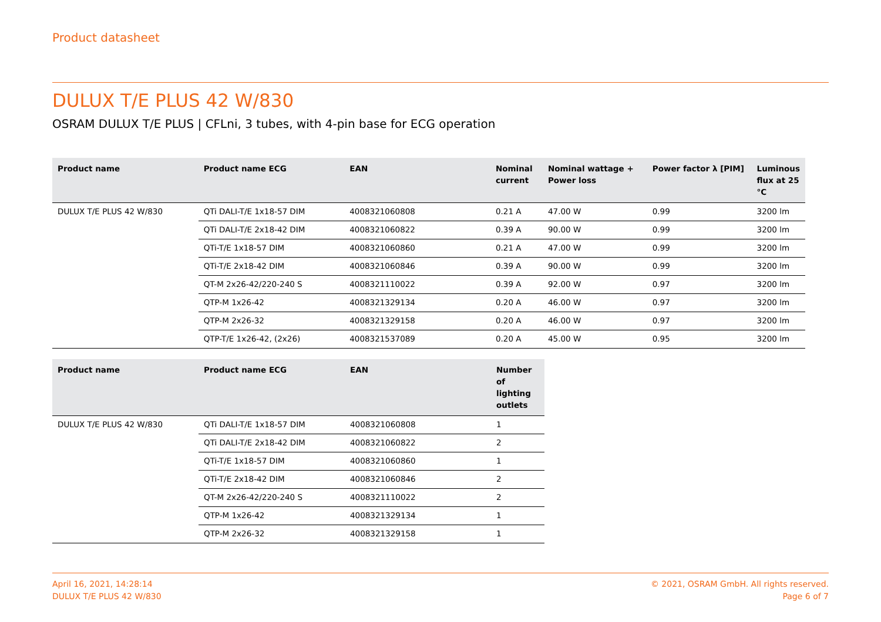Product datasheet
DULUX T/E PLUS 42 W/830
OSRAM DULUX T/E PLUS | CFLni, 3 tubes, with 4-pin base for ECG operation
| Product name | Product name ECG | EAN | Nominal current | Nominal wattage + Power loss | Power factor λ [PIM] | Luminous flux at 25 °C |
| --- | --- | --- | --- | --- | --- | --- |
| DULUX T/E PLUS 42 W/830 | QTi DALI-T/E 1x18-57 DIM | 4008321060808 | 0.21 A | 47.00 W | 0.99 | 3200 lm |
| | QTi DALI-T/E 2x18-42 DIM | 4008321060822 | 0.39 A | 90.00 W | 0.99 | 3200 lm |
| | QTi-T/E 1x18-57 DIM | 4008321060860 | 0.21 A | 47.00 W | 0.99 | 3200 lm |
| | QTi-T/E 2x18-42 DIM | 4008321060846 | 0.39 A | 90.00 W | 0.99 | 3200 lm |
| | QT-M 2x26-42/220-240 S | 4008321110022 | 0.39 A | 92.00 W | 0.97 | 3200 lm |
| | QTP-M 1x26-42 | 4008321329134 | 0.20 A | 46.00 W | 0.97 | 3200 lm |
| | QTP-M 2x26-32 | 4008321329158 | 0.20 A | 46.00 W | 0.97 | 3200 lm |
| | QTP-T/E 1x26-42, (2x26) | 4008321537089 | 0.20 A | 45.00 W | 0.95 | 3200 lm |
| Product name | Product name ECG | EAN | Number of lighting outlets |
| --- | --- | --- | --- |
| DULUX T/E PLUS 42 W/830 | QTi DALI-T/E 1x18-57 DIM | 4008321060808 | 1 |
| | QTi DALI-T/E 2x18-42 DIM | 4008321060822 | 2 |
| | QTi-T/E 1x18-57 DIM | 4008321060860 | 1 |
| | QTi-T/E 2x18-42 DIM | 4008321060846 | 2 |
| | QT-M 2x26-42/220-240 S | 4008321110022 | 2 |
| | QTP-M 1x26-42 | 4008321329134 | 1 |
| | QTP-M 2x26-32 | 4008321329158 | 1 |
April 16, 2021, 14:28:14
DULUX T/E PLUS 42 W/830
© 2021, OSRAM GmbH. All rights reserved.
Page 6 of 7